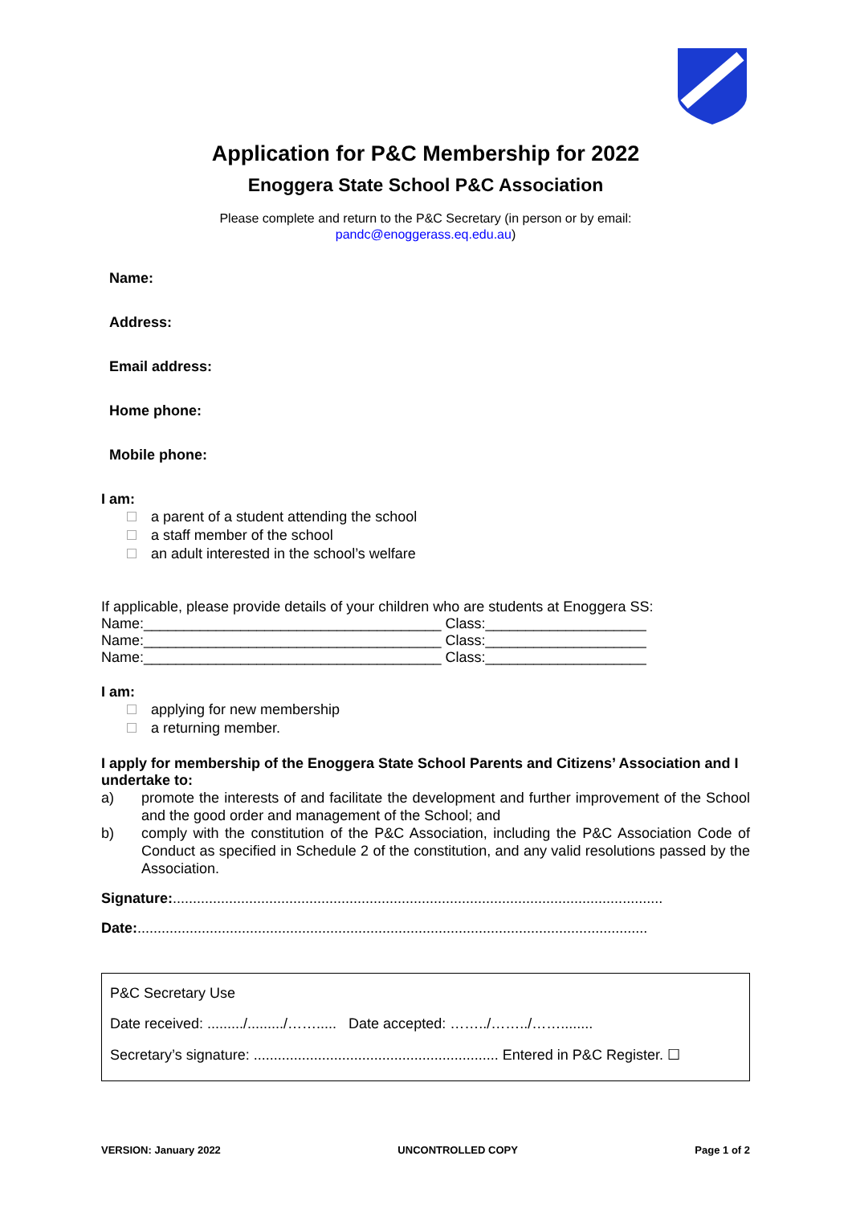Application for P&C Membership for 2022
Enoggera State School P&C Association
Please complete and return to the P&C Secretary (in person or by email:
pandc@enoggerass.eq.edu.au)
Name:
Address:
Email address:
Home phone:
Mobile phone:
I am:
a parent of a student attending the school
a staff member of the school
an adult interested in the school’s welfare
If applicable, please provide details of your children who are students at Enoggera SS:
Name:_____________________________________ Class:____________________
Name:_____________________________________ Class:____________________
Name:_____________________________________ Class:____________________
I am:
applying for new membership
a returning member.
I apply for membership of the Enoggera State School Parents and Citizens’ Association and I undertake to:
a) promote the interests of and facilitate the development and further improvement of the School and the good order and management of the School; and
b) comply with the constitution of the P&C Association, including the P&C Association Code of Conduct as specified in Schedule 2 of the constitution, and any valid resolutions passed by the Association.
Signature:..........................................................................................................................
Date:...............................................................................................................................
P&C Secretary Use
Date received: ........./........./……..... Date accepted: ……../……../……........
Secretary’s signature: ............................................................. Entered in P&C Register. ☐
VERSION: January 2022 UNCONTROLLED COPY Page 1 of 2